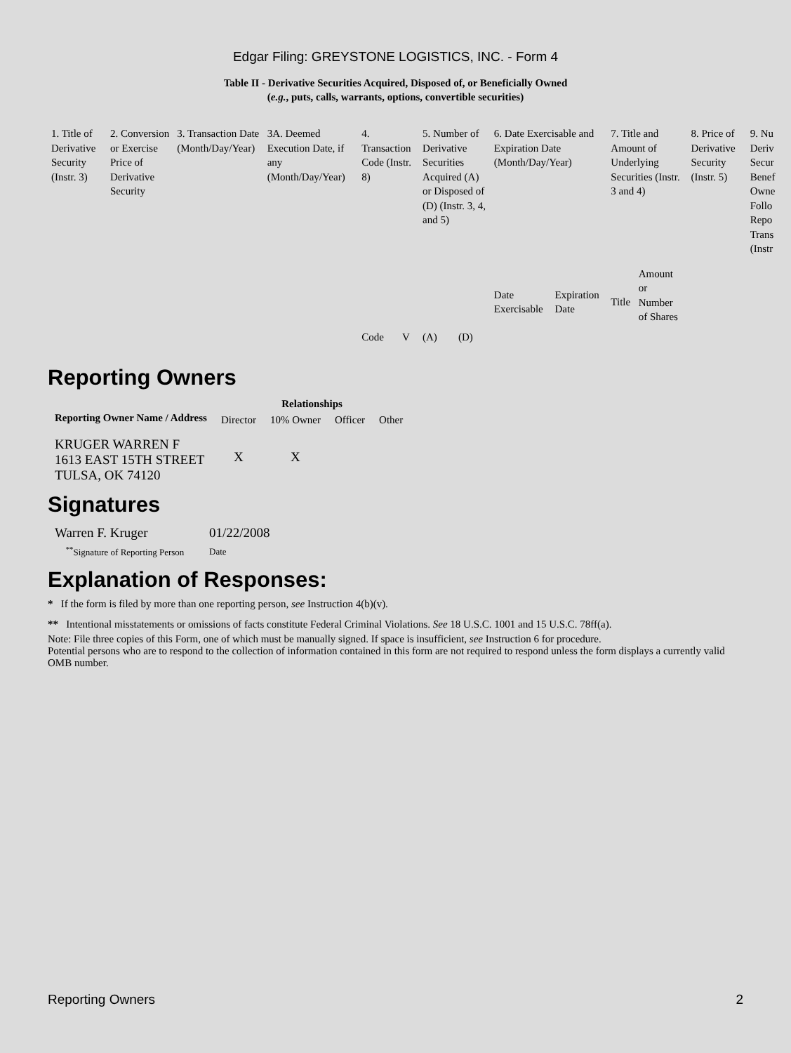Edgar Filing: GREYSTONE LOGISTICS, INC. - Form 4
Table II - Derivative Securities Acquired, Disposed of, or Beneficially Owned
(e.g., puts, calls, warrants, options, convertible securities)
| 1. Title of Derivative Security (Instr. 3) | 2. Conversion or Exercise Price of Derivative Security | 3. Transaction Date (Month/Day/Year) | 3A. Deemed Execution Date, if any (Month/Day/Year) | 4. Transaction Code (Instr. 8) | | 5. Number of Derivative Securities Acquired (A) or Disposed of (D) (Instr. 3, 4, and 5) | | 6. Date Exercisable and Expiration Date (Month/Day/Year) | | 7. Title and Amount of Underlying Securities (Instr. 3 and 4) | | 8. Price of Derivative Security (Instr. 5) | 9. Nu Deriv Secur Benef Owne Follo Repo Trans (Instr |
| | | | | Code | V | (A) | (D) | Date Exercisable | Expiration Date | Title | Amount or Number of Shares | | |
Reporting Owners
| Reporting Owner Name / Address | Relationships | | | |
| --- | --- | --- | --- | --- |
| | Director | 10% Owner | Officer | Other |
| KRUGER WARREN F 1613 EAST 15TH STREET TULSA, OK 74120 | X | X | | |
Signatures
| Warren F. Kruger | 01/22/2008 |
| <sup>**</sup> Signature of Reporting Person | Date |
Explanation of Responses:
* If the form is filed by more than one reporting person, see Instruction 4(b)(v).
** Intentional misstatements or omissions of facts constitute Federal Criminal Violations. See 18 U.S.C. 1001 and 15 U.S.C. 78ff(a).
Note: File three copies of this Form, one of which must be manually signed. If space is insufficient, see Instruction 6 for procedure.
Potential persons who are to respond to the collection of information contained in this form are not required to respond unless the form displays a currently valid OMB number.
Reporting Owners 2